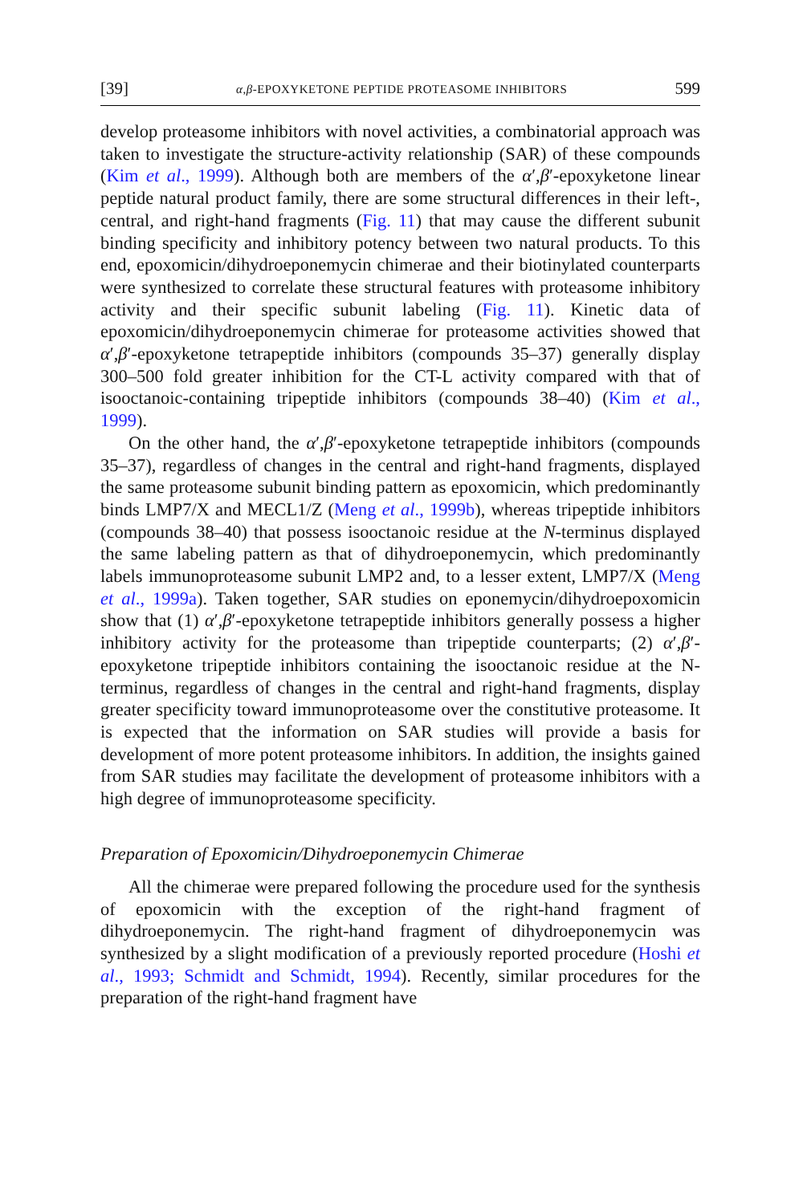[39] α,β-EPOXYKETONE PEPTIDE PROTEASOME INHIBITORS 599
develop proteasome inhibitors with novel activities, a combinatorial approach was taken to investigate the structure-activity relationship (SAR) of these compounds (Kim et al., 1999). Although both are members of the α′,β′-epoxyketone linear peptide natural product family, there are some structural differences in their left-, central, and right-hand fragments (Fig. 11) that may cause the different subunit binding specificity and inhibitory potency between two natural products. To this end, epoxomicin/dihydroeponemycin chimerae and their biotinylated counterparts were synthesized to correlate these structural features with proteasome inhibitory activity and their specific subunit labeling (Fig. 11). Kinetic data of epoxomicin/dihydroeponemycin chimerae for proteasome activities showed that α′,β′-epoxyketone tetrapeptide inhibitors (compounds 35–37) generally display 300–500 fold greater inhibition for the CT-L activity compared with that of isooctanoic-containing tripeptide inhibitors (compounds 38–40) (Kim et al., 1999).
On the other hand, the α′,β′-epoxyketone tetrapeptide inhibitors (compounds 35–37), regardless of changes in the central and right-hand fragments, displayed the same proteasome subunit binding pattern as epoxomicin, which predominantly binds LMP7/X and MECL1/Z (Meng et al., 1999b), whereas tripeptide inhibitors (compounds 38–40) that possess isooctanoic residue at the N-terminus displayed the same labeling pattern as that of dihydroeponemycin, which predominantly labels immunoproteasome subunit LMP2 and, to a lesser extent, LMP7/X (Meng et al., 1999a). Taken together, SAR studies on eponemycin/dihydroepoxomicin show that (1) α′,β′-epoxyketone tetrapeptide inhibitors generally possess a higher inhibitory activity for the proteasome than tripeptide counterparts; (2) α′,β′-epoxyketone tripeptide inhibitors containing the isooctanoic residue at the N-terminus, regardless of changes in the central and right-hand fragments, display greater specificity toward immunoproteasome over the constitutive proteasome. It is expected that the information on SAR studies will provide a basis for development of more potent proteasome inhibitors. In addition, the insights gained from SAR studies may facilitate the development of proteasome inhibitors with a high degree of immunoproteasome specificity.
Preparation of Epoxomicin/Dihydroeponemycin Chimerae
All the chimerae were prepared following the procedure used for the synthesis of epoxomicin with the exception of the right-hand fragment of dihydroeponemycin. The right-hand fragment of dihydroeponemycin was synthesized by a slight modification of a previously reported procedure (Hoshi et al., 1993; Schmidt and Schmidt, 1994). Recently, similar procedures for the preparation of the right-hand fragment have